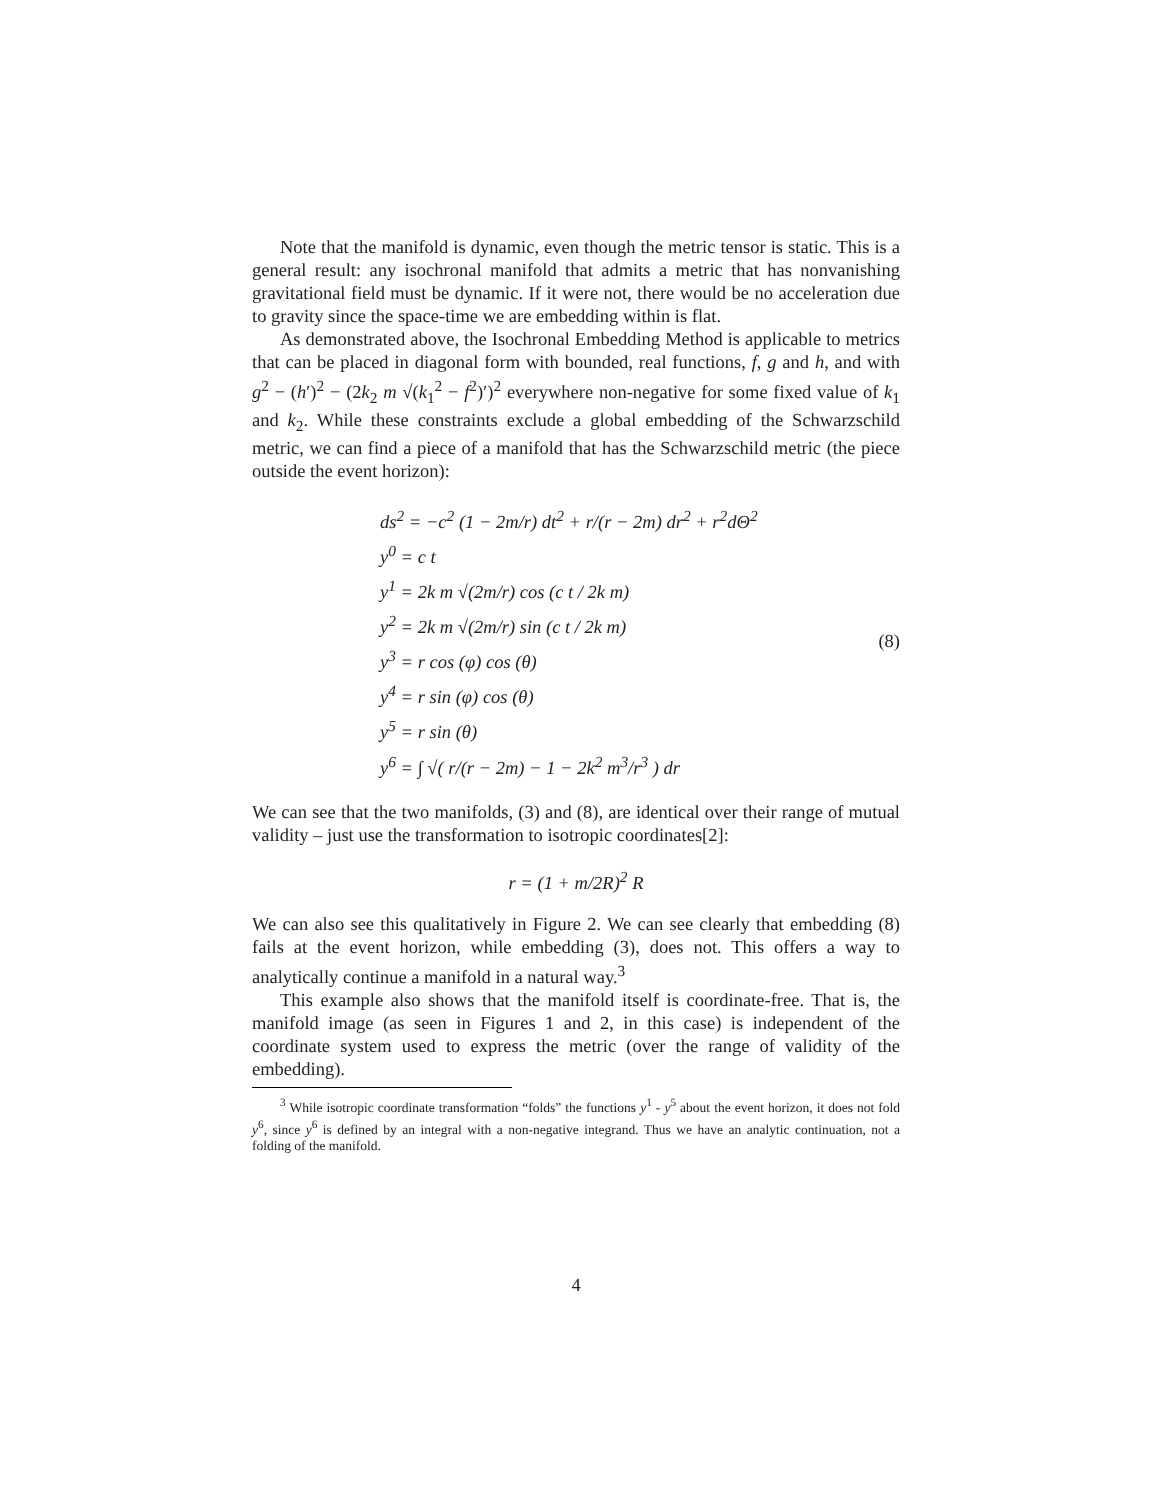Note that the manifold is dynamic, even though the metric tensor is static. This is a general result: any isochronal manifold that admits a metric that has nonvanishing gravitational field must be dynamic. If it were not, there would be no acceleration due to gravity since the space-time we are embedding within is flat.
As demonstrated above, the Isochronal Embedding Method is applicable to metrics that can be placed in diagonal form with bounded, real functions, f, g and h, and with g<sup>2</sup> − (h′)<sup>2</sup> − (2k<sub>2</sub> m √(k<sub>1</sub><sup>2</sup> − f<sup>2</sup>)′)<sup>2</sup> everywhere non-negative for some fixed value of k<sub>1</sub> and k<sub>2</sub>. While these constraints exclude a global embedding of the Schwarzschild metric, we can find a piece of a manifold that has the Schwarzschild metric (the piece outside the event horizon):
ds<sup>2</sup> = −c<sup>2</sup> (1 − 2m/r) dt<sup>2</sup> + r/(r − 2m) dr<sup>2</sup> + r<sup>2</sup>dΘ<sup>2</sup>
y<sup>0</sup> = c t
y<sup>1</sup> = 2k m √(2m/r) cos (c t / 2k m)
y<sup>2</sup> = 2k m √(2m/r) sin (c t / 2k m)
y<sup>3</sup> = r cos (φ) cos (θ)
y<sup>4</sup> = r sin (φ) cos (θ)
y<sup>5</sup> = r sin (θ)
y<sup>6</sup> = ∫ √( r/(r − 2m) − 1 − 2k<sup>2</sup> m<sup>3</sup>/r<sup>3</sup> ) dr
(8)
We can see that the two manifolds, (3) and (8), are identical over their range of mutual validity – just use the transformation to isotropic coordinates[2]:
r = (1 + m/2R)<sup>2</sup> R
We can also see this qualitatively in Figure 2. We can see clearly that embedding (8) fails at the event horizon, while embedding (3), does not. This offers a way to analytically continue a manifold in a natural way.<sup>3</sup>
This example also shows that the manifold itself is coordinate-free. That is, the manifold image (as seen in Figures 1 and 2, in this case) is independent of the coordinate system used to express the metric (over the range of validity of the embedding).
<sup>3</sup> While isotropic coordinate transformation “folds” the functions y<sup>1</sup> - y<sup>5</sup> about the event horizon, it does not fold y<sup>6</sup>, since y<sup>6</sup> is defined by an integral with a non-negative integrand. Thus we have an analytic continuation, not a folding of the manifold.
4